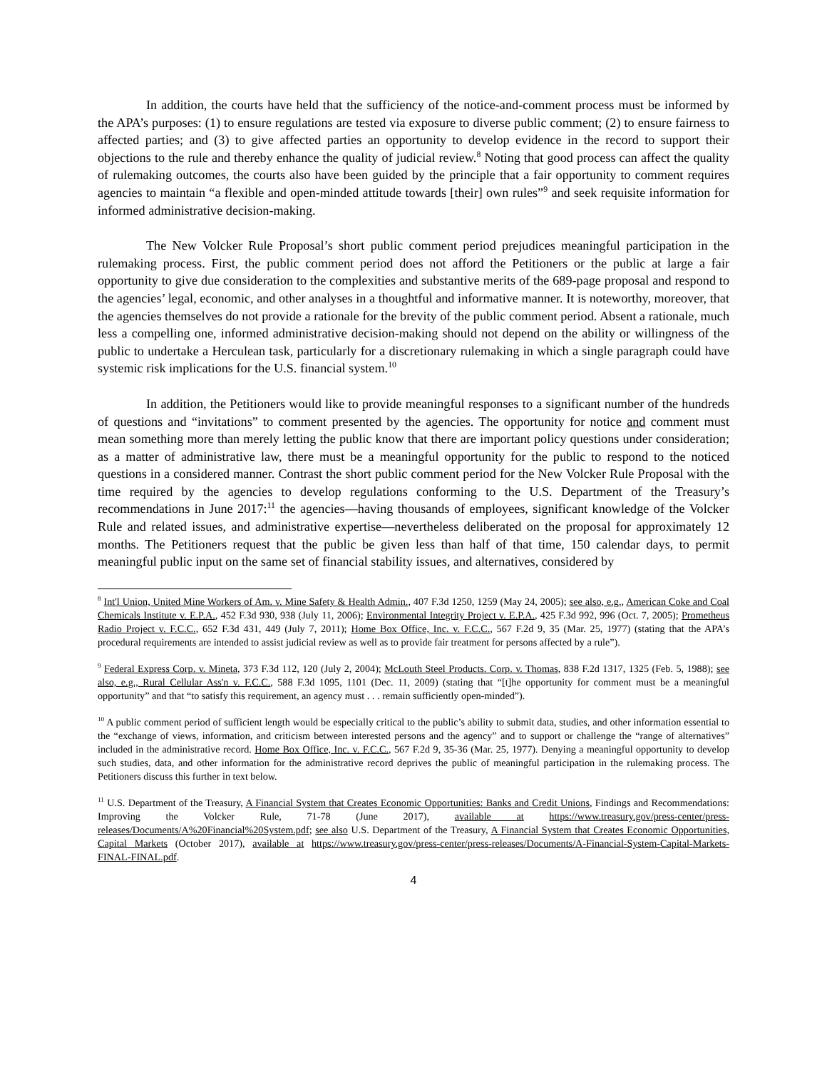In addition, the courts have held that the sufficiency of the notice-and-comment process must be informed by the APA’s purposes: (1) to ensure regulations are tested via exposure to diverse public comment; (2) to ensure fairness to affected parties; and (3) to give affected parties an opportunity to develop evidence in the record to support their objections to the rule and thereby enhance the quality of judicial review.<sup>8</sup> Noting that good process can affect the quality of rulemaking outcomes, the courts also have been guided by the principle that a fair opportunity to comment requires agencies to maintain “a flexible and open-minded attitude towards [their] own rules”<sup>9</sup> and seek requisite information for informed administrative decision-making.
The New Volcker Rule Proposal’s short public comment period prejudices meaningful participation in the rulemaking process. First, the public comment period does not afford the Petitioners or the public at large a fair opportunity to give due consideration to the complexities and substantive merits of the 689-page proposal and respond to the agencies’ legal, economic, and other analyses in a thoughtful and informative manner. It is noteworthy, moreover, that the agencies themselves do not provide a rationale for the brevity of the public comment period. Absent a rationale, much less a compelling one, informed administrative decision-making should not depend on the ability or willingness of the public to undertake a Herculean task, particularly for a discretionary rulemaking in which a single paragraph could have systemic risk implications for the U.S. financial system.<sup>10</sup>
In addition, the Petitioners would like to provide meaningful responses to a significant number of the hundreds of questions and “invitations” to comment presented by the agencies. The opportunity for notice and comment must mean something more than merely letting the public know that there are important policy questions under consideration; as a matter of administrative law, there must be a meaningful opportunity for the public to respond to the noticed questions in a considered manner. Contrast the short public comment period for the New Volcker Rule Proposal with the time required by the agencies to develop regulations conforming to the U.S. Department of the Treasury’s recommendations in June 2017:<sup>11</sup> the agencies—having thousands of employees, significant knowledge of the Volcker Rule and related issues, and administrative expertise—nevertheless deliberated on the proposal for approximately 12 months. The Petitioners request that the public be given less than half of that time, 150 calendar days, to permit meaningful public input on the same set of financial stability issues, and alternatives, considered by
<sup>8</sup> Int'l Union, United Mine Workers of Am. v. Mine Safety & Health Admin., 407 F.3d 1250, 1259 (May 24, 2005); see also, e.g., American Coke and Coal Chemicals Institute v. E.P.A., 452 F.3d 930, 938 (July 11, 2006); Environmental Integrity Project v. E.P.A., 425 F.3d 992, 996 (Oct. 7, 2005); Prometheus Radio Project v. F.C.C., 652 F.3d 431, 449 (July 7, 2011); Home Box Office, Inc. v. F.C.C., 567 F.2d 9, 35 (Mar. 25, 1977) (stating that the APA’s procedural requirements are intended to assist judicial review as well as to provide fair treatment for persons affected by a rule”).
<sup>9</sup> Federal Express Corp. v. Mineta, 373 F.3d 112, 120 (July 2, 2004); McLouth Steel Products. Corp. v. Thomas, 838 F.2d 1317, 1325 (Feb. 5, 1988); see also, e.g., Rural Cellular Ass'n v. F.C.C., 588 F.3d 1095, 1101 (Dec. 11, 2009) (stating that “[t]he opportunity for comment must be a meaningful opportunity” and that “to satisfy this requirement, an agency must . . . remain sufficiently open-minded”).
<sup>10</sup> A public comment period of sufficient length would be especially critical to the public’s ability to submit data, studies, and other information essential to the “exchange of views, information, and criticism between interested persons and the agency” and to support or challenge the “range of alternatives” included in the administrative record. Home Box Office, Inc. v. F.C.C., 567 F.2d 9, 35-36 (Mar. 25, 1977). Denying a meaningful opportunity to develop such studies, data, and other information for the administrative record deprives the public of meaningful participation in the rulemaking process. The Petitioners discuss this further in text below.
<sup>11</sup> U.S. Department of the Treasury, A Financial System that Creates Economic Opportunities: Banks and Credit Unions, Findings and Recommendations: Improving the Volcker Rule, 71-78 (June 2017), available at https://www.treasury.gov/press-center/press-releases/Documents/A%20Financial%20System.pdf; see also U.S. Department of the Treasury, A Financial System that Creates Economic Opportunities, Capital Markets (October 2017), available at https://www.treasury.gov/press-center/press-releases/Documents/A-Financial-System-Capital-Markets-FINAL-FINAL.pdf.
4